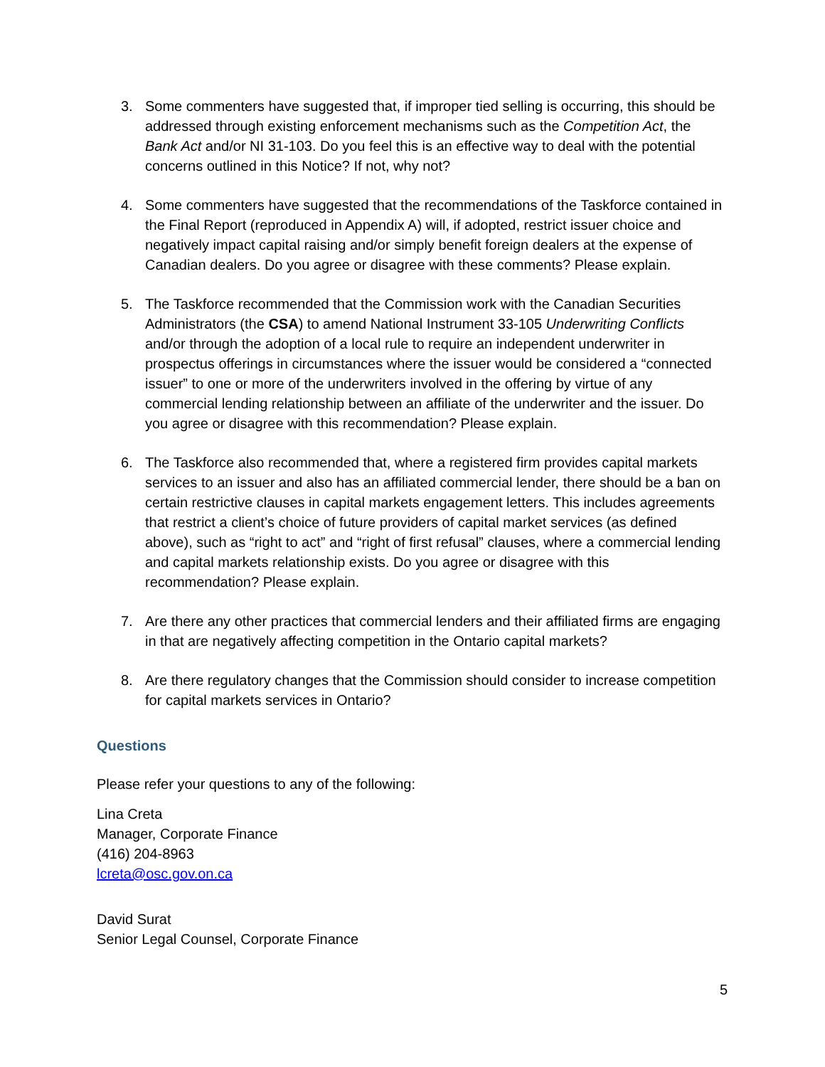3. Some commenters have suggested that, if improper tied selling is occurring, this should be addressed through existing enforcement mechanisms such as the Competition Act, the Bank Act and/or NI 31-103. Do you feel this is an effective way to deal with the potential concerns outlined in this Notice? If not, why not?
4. Some commenters have suggested that the recommendations of the Taskforce contained in the Final Report (reproduced in Appendix A) will, if adopted, restrict issuer choice and negatively impact capital raising and/or simply benefit foreign dealers at the expense of Canadian dealers. Do you agree or disagree with these comments? Please explain.
5. The Taskforce recommended that the Commission work with the Canadian Securities Administrators (the CSA) to amend National Instrument 33-105 Underwriting Conflicts and/or through the adoption of a local rule to require an independent underwriter in prospectus offerings in circumstances where the issuer would be considered a “connected issuer” to one or more of the underwriters involved in the offering by virtue of any commercial lending relationship between an affiliate of the underwriter and the issuer. Do you agree or disagree with this recommendation? Please explain.
6. The Taskforce also recommended that, where a registered firm provides capital markets services to an issuer and also has an affiliated commercial lender, there should be a ban on certain restrictive clauses in capital markets engagement letters. This includes agreements that restrict a client’s choice of future providers of capital market services (as defined above), such as “right to act” and “right of first refusal” clauses, where a commercial lending and capital markets relationship exists. Do you agree or disagree with this recommendation? Please explain.
7. Are there any other practices that commercial lenders and their affiliated firms are engaging in that are negatively affecting competition in the Ontario capital markets?
8. Are there regulatory changes that the Commission should consider to increase competition for capital markets services in Ontario?
Questions
Please refer your questions to any of the following:
Lina Creta
Manager, Corporate Finance
(416) 204-8963
lcreta@osc.gov.on.ca
David Surat
Senior Legal Counsel, Corporate Finance
5